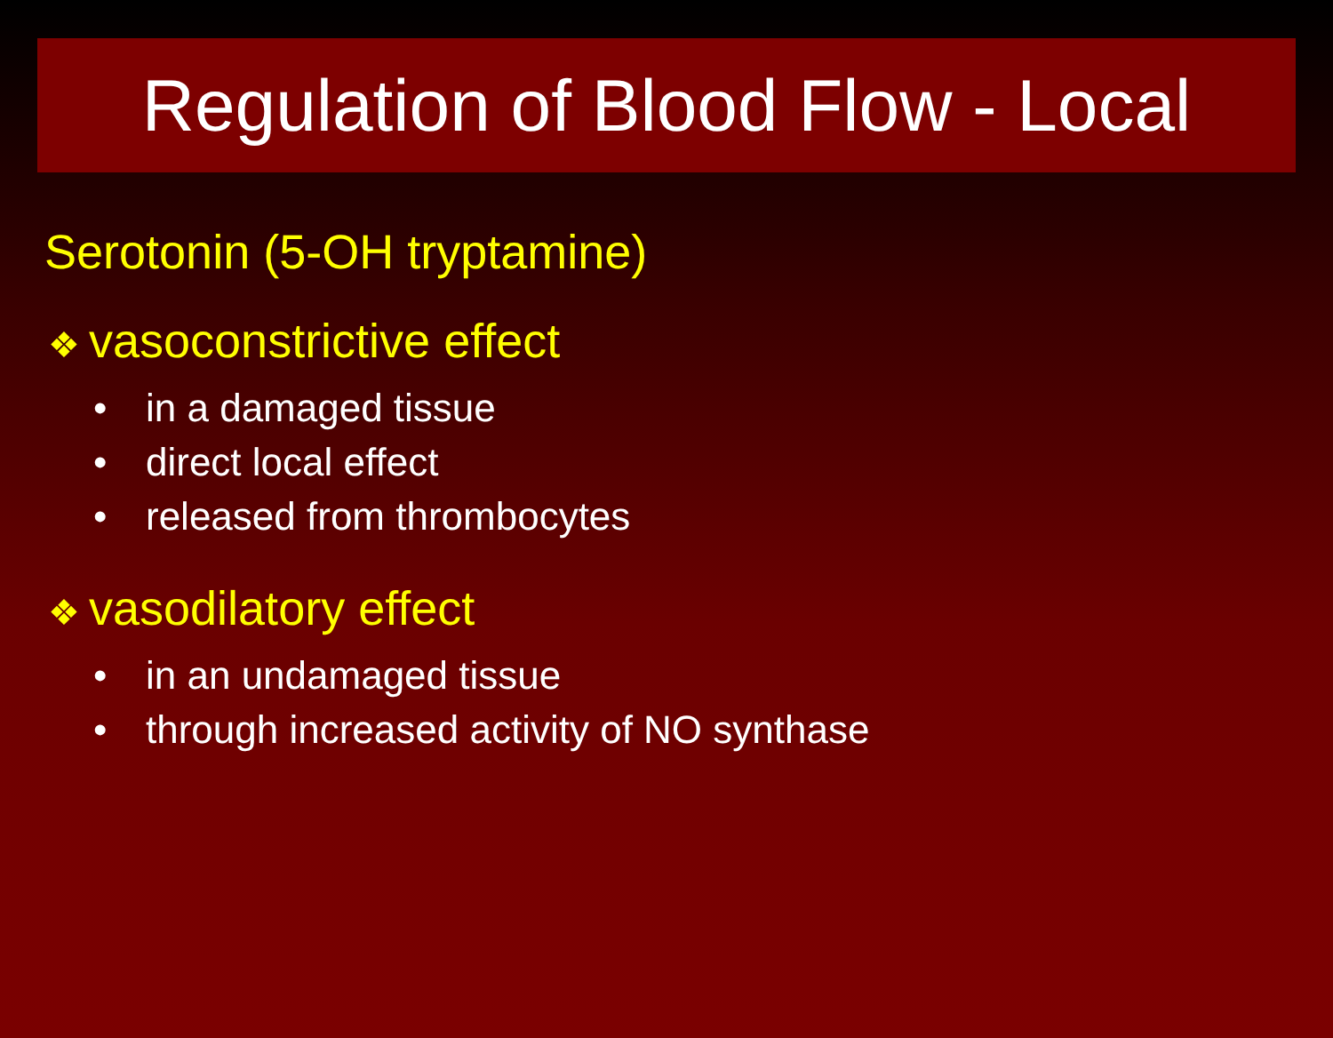Regulation of Blood Flow - Local
Serotonin (5-OH tryptamine)
❖ vasoconstrictive effect
• in a damaged tissue
• direct local effect
• released from thrombocytes
❖ vasodilatory effect
• in an undamaged tissue
• through increased activity of NO synthase